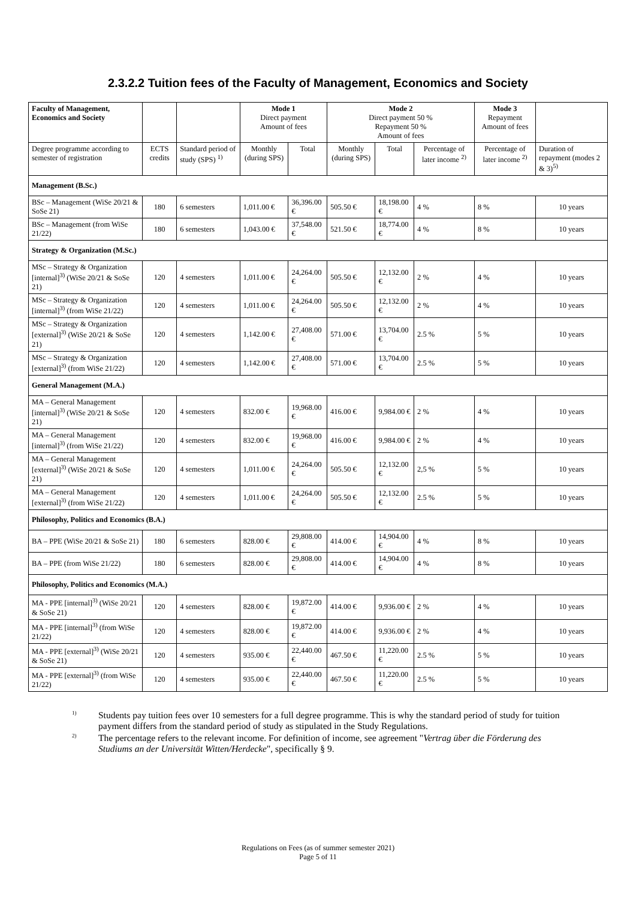2.3.2.2 Tuition fees of the Faculty of Management, Economics and Society
| Faculty of Management, Economics and Society | | | Mode 1 Direct payment Amount of fees | | Mode 2 Direct payment 50 % Repayment 50 % Amount of fees | | | Mode 3 Repayment Amount of fees | |
| --- | --- | --- | --- | --- | --- | --- | --- | --- | --- |
| Degree programme according to semester of registration | ECTS credits | Standard period of study (SPS) <sup>1)</sup> | Monthly (during SPS) | Total | Monthly (during SPS) | Total | Percentage of later income <sup>2)</sup> | Percentage of later income <sup>2)</sup> | Duration of repayment (modes 2 & 3)<sup>5)</sup> |
| Management (B.Sc.) | | | | | | | | | |
| BSc – Management (WiSe 20/21 & SoSe 21) | 180 | 6 semesters | 1,011.00 € | 36,396.00 € | 505.50 € | 18,198.00 € | 4 % | 8 % | 10 years |
| BSc – Management (from WiSe 21/22) | 180 | 6 semesters | 1,043.00 € | 37,548.00 € | 521.50 € | 18,774.00 € | 4 % | 8 % | 10 years |
| Strategy & Organization (M.Sc.) | | | | | | | | | |
| MSc – Strategy & Organization [internal]<sup>3)</sup> (WiSe 20/21 & SoSe 21) | 120 | 4 semesters | 1,011.00 € | 24,264.00 € | 505.50 € | 12,132.00 € | 2 % | 4 % | 10 years |
| MSc – Strategy & Organization [internal]<sup>3)</sup> (from WiSe 21/22) | 120 | 4 semesters | 1,011.00 € | 24,264.00 € | 505.50 € | 12,132.00 € | 2 % | 4 % | 10 years |
| MSc – Strategy & Organization [external]<sup>3)</sup> (WiSe 20/21 & SoSe 21) | 120 | 4 semesters | 1,142.00 € | 27,408.00 € | 571.00 € | 13,704.00 € | 2.5 % | 5 % | 10 years |
| MSc – Strategy & Organization [external]<sup>3)</sup> (from WiSe 21/22) | 120 | 4 semesters | 1,142.00 € | 27,408.00 € | 571.00 € | 13,704.00 € | 2.5 % | 5 % | 10 years |
| General Management (M.A.) | | | | | | | | | |
| MA – General Management [internal]<sup>3)</sup> (WiSe 20/21 & SoSe 21) | 120 | 4 semesters | 832.00 € | 19,968.00 € | 416.00 € | 9,984.00 € | 2 % | 4 % | 10 years |
| MA – General Management [internal]<sup>3)</sup> (from WiSe 21/22) | 120 | 4 semesters | 832.00 € | 19,968.00 € | 416.00 € | 9,984.00 € | 2 % | 4 % | 10 years |
| MA – General Management [external]<sup>3)</sup> (WiSe 20/21 & SoSe 21) | 120 | 4 semesters | 1,011.00 € | 24,264.00 € | 505.50 € | 12,132.00 € | 2,5 % | 5 % | 10 years |
| MA – General Management [external]<sup>3)</sup> (from WiSe 21/22) | 120 | 4 semesters | 1,011.00 € | 24,264.00 € | 505.50 € | 12,132.00 € | 2.5 % | 5 % | 10 years |
| Philosophy, Politics and Economics (B.A.) | | | | | | | | | |
| BA – PPE (WiSe 20/21 & SoSe 21) | 180 | 6 semesters | 828.00 € | 29,808.00 € | 414.00 € | 14,904.00 € | 4 % | 8 % | 10 years |
| BA – PPE (from WiSe 21/22) | 180 | 6 semesters | 828.00 € | 29,808.00 € | 414.00 € | 14,904.00 € | 4 % | 8 % | 10 years |
| Philosophy, Politics and Economics (M.A.) | | | | | | | | | |
| MA - PPE [internal]<sup>3)</sup> (WiSe 20/21 & SoSe 21) | 120 | 4 semesters | 828.00 € | 19,872.00 € | 414.00 € | 9,936.00 € | 2 % | 4 % | 10 years |
| MA - PPE [internal]<sup>3)</sup> (from WiSe 21/22) | 120 | 4 semesters | 828.00 € | 19,872.00 € | 414.00 € | 9,936.00 € | 2 % | 4 % | 10 years |
| MA - PPE [external]<sup>3)</sup> (WiSe 20/21 & SoSe 21) | 120 | 4 semesters | 935.00 € | 22,440.00 € | 467.50 € | 11,220.00 € | 2.5 % | 5 % | 10 years |
| MA - PPE [external]<sup>3)</sup> (from WiSe 21/22) | 120 | 4 semesters | 935.00 € | 22,440.00 € | 467.50 € | 11,220.00 € | 2.5 % | 5 % | 10 years |
<sup>1)</sup> Students pay tuition fees over 10 semesters for a full degree programme. This is why the standard period of study for tuition payment differs from the standard period of study as stipulated in the Study Regulations.
<sup>2)</sup> The percentage refers to the relevant income. For definition of income, see agreement "Vertrag über die Förderung des Studiums an der Universität Witten/Herdecke", specifically § 9.
Regulations on Fees (as of summer semester 2021)
Page 5 of 11